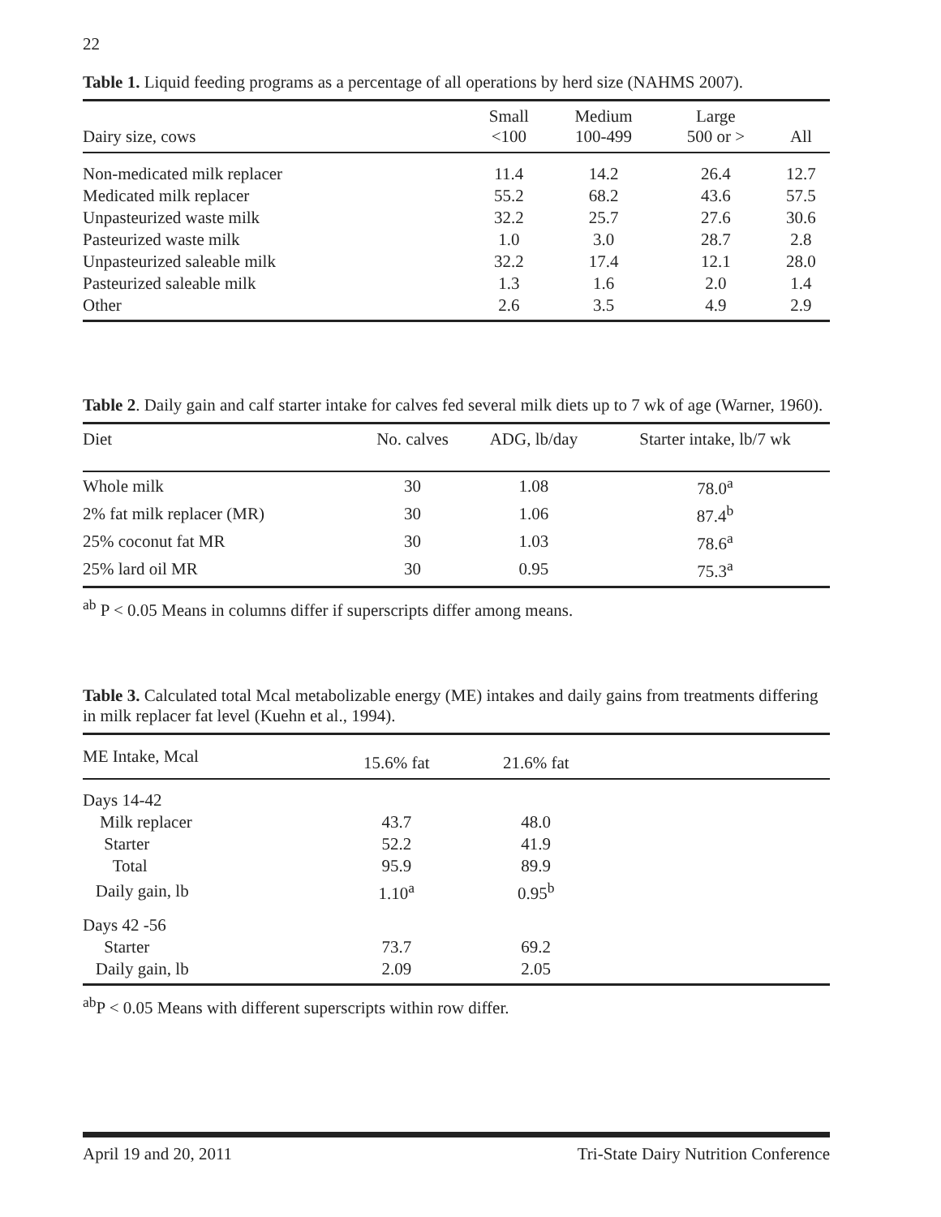22
Table 1. Liquid feeding programs as a percentage of all operations by herd size (NAHMS 2007).
| Dairy size, cows | Small <100 | Medium 100-499 | Large 500 or > | All |
| --- | --- | --- | --- | --- |
| Non-medicated milk replacer | 11.4 | 14.2 | 26.4 | 12.7 |
| Medicated milk replacer | 55.2 | 68.2 | 43.6 | 57.5 |
| Unpasteurized waste milk | 32.2 | 25.7 | 27.6 | 30.6 |
| Pasteurized waste milk | 1.0 | 3.0 | 28.7 | 2.8 |
| Unpasteurized saleable milk | 32.2 | 17.4 | 12.1 | 28.0 |
| Pasteurized saleable milk | 1.3 | 1.6 | 2.0 | 1.4 |
| Other | 2.6 | 3.5 | 4.9 | 2.9 |
Table 2. Daily gain and calf starter intake for calves fed several milk diets up to 7 wk of age (Warner, 1960).
| Diet | No. calves | ADG, lb/day | Starter intake, lb/7 wk |
| --- | --- | --- | --- |
| Whole milk | 30 | 1.08 | 78.0<sup>a</sup> |
| 2% fat milk replacer (MR) | 30 | 1.06 | 87.4<sup>b</sup> |
| 25% coconut fat MR | 30 | 1.03 | 78.6<sup>a</sup> |
| 25% lard oil MR | 30 | 0.95 | 75.3<sup>a</sup> |
<sup>ab</sup> P < 0.05 Means in columns differ if superscripts differ among means.
Table 3. Calculated total Mcal metabolizable energy (ME) intakes and daily gains from treatments differing in milk replacer fat level (Kuehn et al., 1994).
| ME Intake, Mcal | 15.6% fat | 21.6% fat | |
| --- | --- | --- | --- |
| Days 14-42 | | | |
| Milk replacer | 43.7 | 48.0 | |
| Starter | 52.2 | 41.9 | |
| Total | 95.9 | 89.9 | |
| Daily gain, lb | 1.10<sup>a</sup> | 0.95<sup>b</sup> | |
| Days 42 -56 | | | |
| Starter | 73.7 | 69.2 | |
| Daily gain, lb | 2.09 | 2.05 | |
<sup>ab</sup>P < 0.05 Means with different superscripts within row differ.
April 19 and 20, 2011 Tri-State Dairy Nutrition Conference